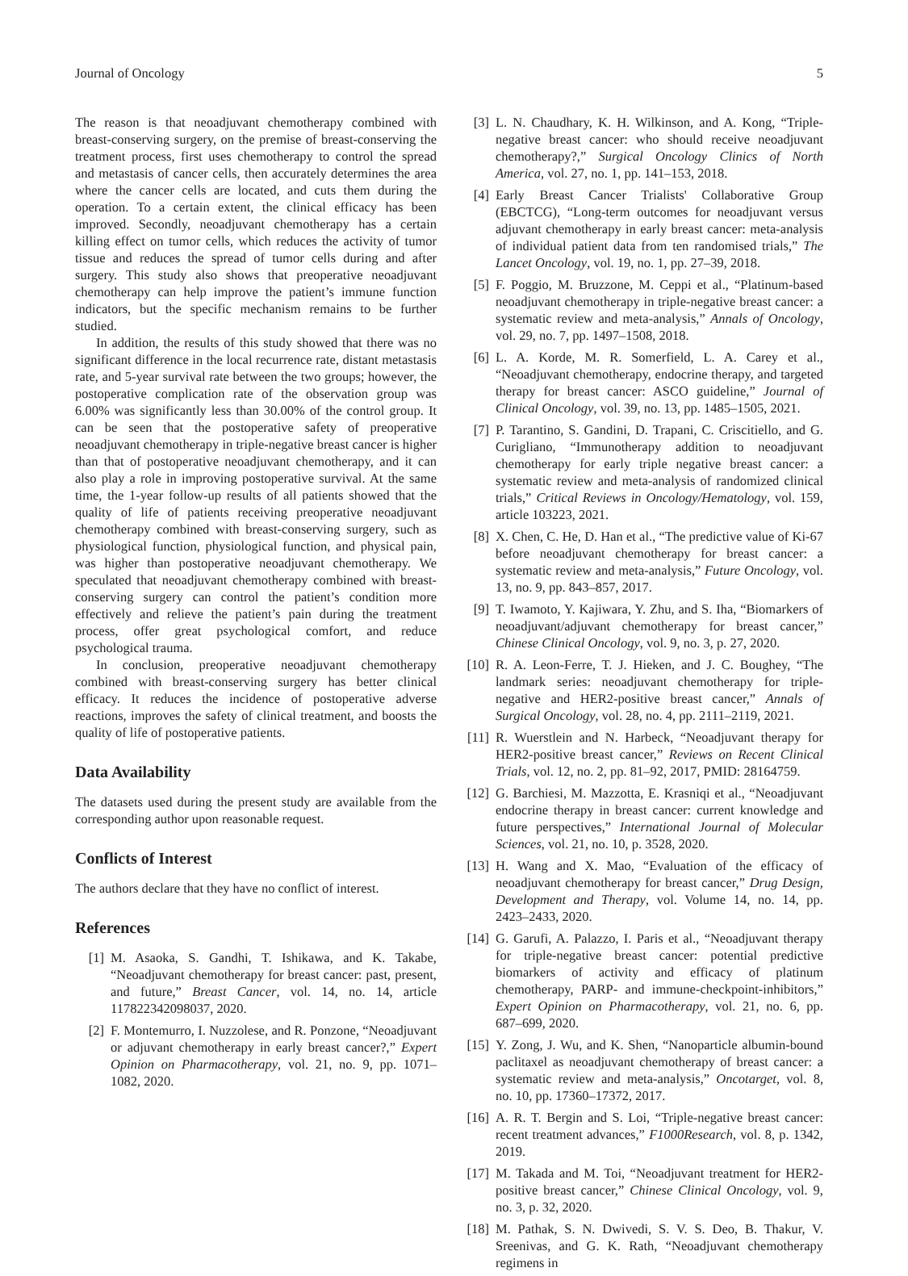Journal of Oncology 5
The reason is that neoadjuvant chemotherapy combined with breast-conserving surgery, on the premise of breast-conserving the treatment process, first uses chemotherapy to control the spread and metastasis of cancer cells, then accurately determines the area where the cancer cells are located, and cuts them during the operation. To a certain extent, the clinical efficacy has been improved. Secondly, neoadjuvant chemotherapy has a certain killing effect on tumor cells, which reduces the activity of tumor tissue and reduces the spread of tumor cells during and after surgery. This study also shows that preoperative neoadjuvant chemotherapy can help improve the patient’s immune function indicators, but the specific mechanism remains to be further studied.
In addition, the results of this study showed that there was no significant difference in the local recurrence rate, distant metastasis rate, and 5-year survival rate between the two groups; however, the postoperative complication rate of the observation group was 6.00% was significantly less than 30.00% of the control group. It can be seen that the postoperative safety of preoperative neoadjuvant chemotherapy in triple-negative breast cancer is higher than that of postoperative neoadjuvant chemotherapy, and it can also play a role in improving postoperative survival. At the same time, the 1-year follow-up results of all patients showed that the quality of life of patients receiving preoperative neoadjuvant chemotherapy combined with breast-conserving surgery, such as physiological function, physiological function, and physical pain, was higher than postoperative neoadjuvant chemotherapy. We speculated that neoadjuvant chemotherapy combined with breast-conserving surgery can control the patient’s condition more effectively and relieve the patient’s pain during the treatment process, offer great psychological comfort, and reduce psychological trauma.
In conclusion, preoperative neoadjuvant chemotherapy combined with breast-conserving surgery has better clinical efficacy. It reduces the incidence of postoperative adverse reactions, improves the safety of clinical treatment, and boosts the quality of life of postoperative patients.
Data Availability
The datasets used during the present study are available from the corresponding author upon reasonable request.
Conflicts of Interest
The authors declare that they have no conflict of interest.
References
[1] M. Asaoka, S. Gandhi, T. Ishikawa, and K. Takabe, “Neoadjuvant chemotherapy for breast cancer: past, present, and future,” Breast Cancer, vol. 14, no. 14, article 117822342098037, 2020.
[2] F. Montemurro, I. Nuzzolese, and R. Ponzone, “Neoadjuvant or adjuvant chemotherapy in early breast cancer?,” Expert Opinion on Pharmacotherapy, vol. 21, no. 9, pp. 1071–1082, 2020.
[3] L. N. Chaudhary, K. H. Wilkinson, and A. Kong, “Triple-negative breast cancer: who should receive neoadjuvant chemotherapy?,” Surgical Oncology Clinics of North America, vol. 27, no. 1, pp. 141–153, 2018.
[4] Early Breast Cancer Trialists' Collaborative Group (EBCTCG), “Long-term outcomes for neoadjuvant versus adjuvant chemotherapy in early breast cancer: meta-analysis of individual patient data from ten randomised trials,” The Lancet Oncology, vol. 19, no. 1, pp. 27–39, 2018.
[5] F. Poggio, M. Bruzzone, M. Ceppi et al., “Platinum-based neoadjuvant chemotherapy in triple-negative breast cancer: a systematic review and meta-analysis,” Annals of Oncology, vol. 29, no. 7, pp. 1497–1508, 2018.
[6] L. A. Korde, M. R. Somerfield, L. A. Carey et al., “Neoadjuvant chemotherapy, endocrine therapy, and targeted therapy for breast cancer: ASCO guideline,” Journal of Clinical Oncology, vol. 39, no. 13, pp. 1485–1505, 2021.
[7] P. Tarantino, S. Gandini, D. Trapani, C. Criscitiello, and G. Curigliano, “Immunotherapy addition to neoadjuvant chemotherapy for early triple negative breast cancer: a systematic review and meta-analysis of randomized clinical trials,” Critical Reviews in Oncology/Hematology, vol. 159, article 103223, 2021.
[8] X. Chen, C. He, D. Han et al., “The predictive value of Ki-67 before neoadjuvant chemotherapy for breast cancer: a systematic review and meta-analysis,” Future Oncology, vol. 13, no. 9, pp. 843–857, 2017.
[9] T. Iwamoto, Y. Kajiwara, Y. Zhu, and S. Iha, “Biomarkers of neoadjuvant/adjuvant chemotherapy for breast cancer,” Chinese Clinical Oncology, vol. 9, no. 3, p. 27, 2020.
[10] R. A. Leon-Ferre, T. J. Hieken, and J. C. Boughey, “The landmark series: neoadjuvant chemotherapy for triple-negative and HER2-positive breast cancer,” Annals of Surgical Oncology, vol. 28, no. 4, pp. 2111–2119, 2021.
[11] R. Wuerstlein and N. Harbeck, “Neoadjuvant therapy for HER2-positive breast cancer,” Reviews on Recent Clinical Trials, vol. 12, no. 2, pp. 81–92, 2017, PMID: 28164759.
[12] G. Barchiesi, M. Mazzotta, E. Krasniqi et al., “Neoadjuvant endocrine therapy in breast cancer: current knowledge and future perspectives,” International Journal of Molecular Sciences, vol. 21, no. 10, p. 3528, 2020.
[13] H. Wang and X. Mao, “Evaluation of the efficacy of neoadjuvant chemotherapy for breast cancer,” Drug Design, Development and Therapy, vol. Volume 14, no. 14, pp. 2423–2433, 2020.
[14] G. Garufi, A. Palazzo, I. Paris et al., “Neoadjuvant therapy for triple-negative breast cancer: potential predictive biomarkers of activity and efficacy of platinum chemotherapy, PARP- and immune-checkpoint-inhibitors,” Expert Opinion on Pharmacotherapy, vol. 21, no. 6, pp. 687–699, 2020.
[15] Y. Zong, J. Wu, and K. Shen, “Nanoparticle albumin-bound paclitaxel as neoadjuvant chemotherapy of breast cancer: a systematic review and meta-analysis,” Oncotarget, vol. 8, no. 10, pp. 17360–17372, 2017.
[16] A. R. T. Bergin and S. Loi, “Triple-negative breast cancer: recent treatment advances,” F1000Research, vol. 8, p. 1342, 2019.
[17] M. Takada and M. Toi, “Neoadjuvant treatment for HER2-positive breast cancer,” Chinese Clinical Oncology, vol. 9, no. 3, p. 32, 2020.
[18] M. Pathak, S. N. Dwivedi, S. V. S. Deo, B. Thakur, V. Sreenivas, and G. K. Rath, “Neoadjuvant chemotherapy regimens in